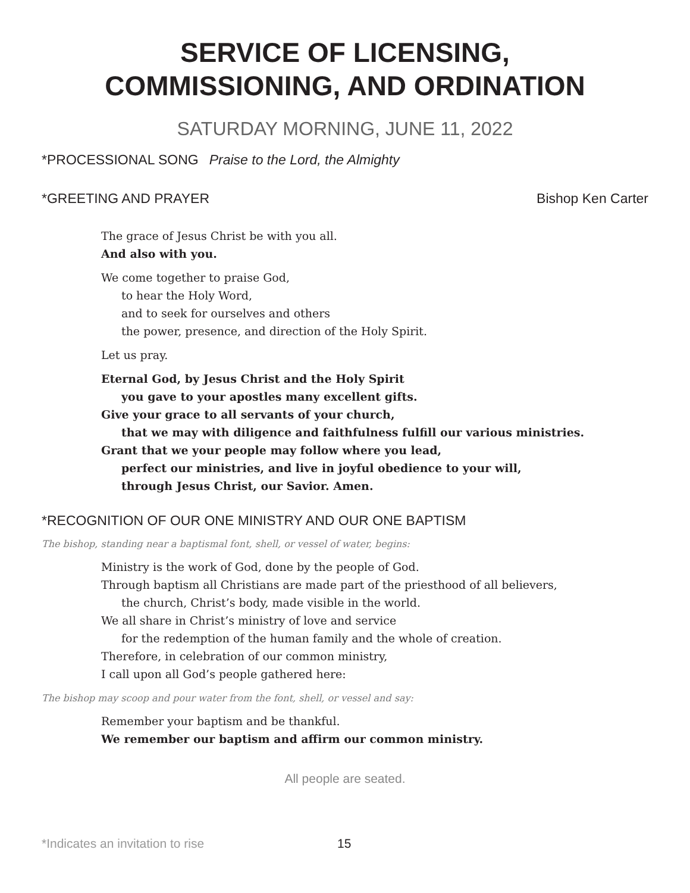SERVICE OF LICENSING,
COMMISSIONING, AND ORDINATION
SATURDAY MORNING, JUNE 11, 2022
*PROCESSIONAL SONG Praise to the Lord, the Almighty
*GREETING AND PRAYER Bishop Ken Carter
The grace of Jesus Christ be with you all.
And also with you.
We come together to praise God,
to hear the Holy Word,
and to seek for ourselves and others
the power, presence, and direction of the Holy Spirit.
Let us pray.
Eternal God, by Jesus Christ and the Holy Spirit
you gave to your apostles many excellent gifts.
Give your grace to all servants of your church,
that we may with diligence and faithfulness fulfill our various ministries.
Grant that we your people may follow where you lead,
perfect our ministries, and live in joyful obedience to your will,
through Jesus Christ, our Savior. Amen.
*RECOGNITION OF OUR ONE MINISTRY AND OUR ONE BAPTISM
The bishop, standing near a baptismal font, shell, or vessel of water, begins:
Ministry is the work of God, done by the people of God.
Through baptism all Christians are made part of the priesthood of all believers,
the church, Christ’s body, made visible in the world.
We all share in Christ’s ministry of love and service
for the redemption of the human family and the whole of creation.
Therefore, in celebration of our common ministry,
I call upon all God’s people gathered here:
The bishop may scoop and pour water from the font, shell, or vessel and say:
Remember your baptism and be thankful.
We remember our baptism and affirm our common ministry.
All people are seated.
*Indicates an invitation to rise 15